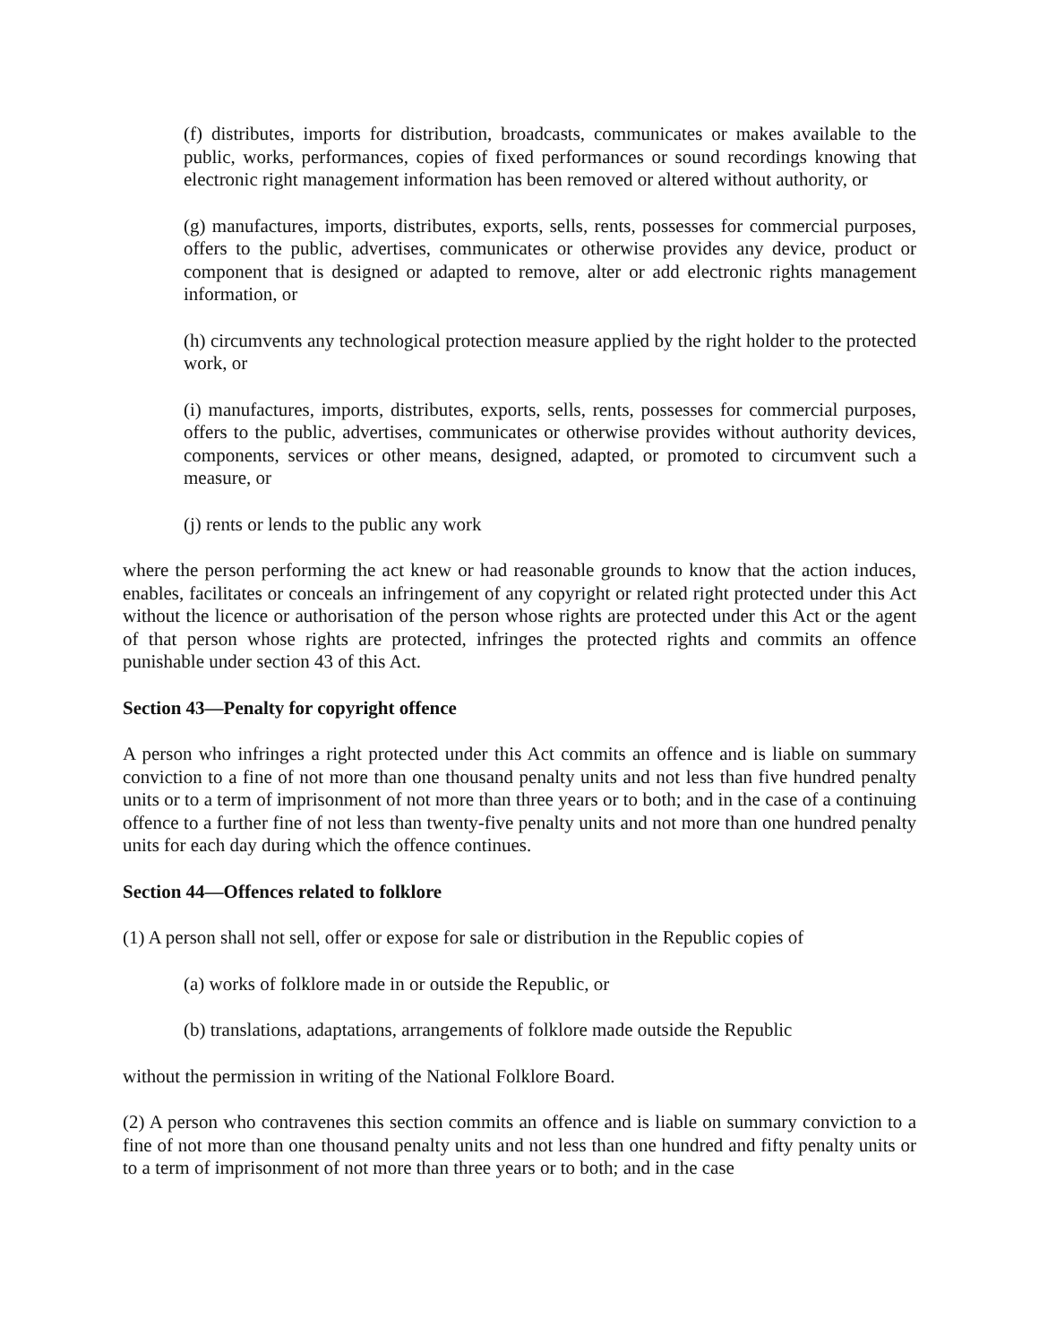(f) distributes, imports for distribution, broadcasts, communicates or makes available to the public, works, performances, copies of fixed performances or sound recordings knowing that electronic right management information has been removed or altered without authority, or
(g) manufactures, imports, distributes, exports, sells, rents, possesses for commercial purposes, offers to the public, advertises, communicates or otherwise provides any device, product or component that is designed or adapted to remove, alter or add electronic rights management information, or
(h) circumvents any technological protection measure applied by the right holder to the protected work, or
(i) manufactures, imports, distributes, exports, sells, rents, possesses for commercial purposes, offers to the public, advertises, communicates or otherwise provides without authority devices, components, services or other means, designed, adapted, or promoted to circumvent such a measure, or
(j) rents or lends to the public any work
where the person performing the act knew or had reasonable grounds to know that the action induces, enables, facilitates or conceals an infringement of any copyright or related right protected under this Act without the licence or authorisation of the person whose rights are protected under this Act or the agent of that person whose rights are protected, infringes the protected rights and commits an offence punishable under section 43 of this Act.
Section 43—Penalty for copyright offence
A person who infringes a right protected under this Act commits an offence and is liable on summary conviction to a fine of not more than one thousand penalty units and not less than five hundred penalty units or to a term of imprisonment of not more than three years or to both; and in the case of a continuing offence to a further fine of not less than twenty-five penalty units and not more than one hundred penalty units for each day during which the offence continues.
Section 44—Offences related to folklore
(1) A person shall not sell, offer or expose for sale or distribution in the Republic copies of
(a) works of folklore made in or outside the Republic, or
(b) translations, adaptations, arrangements of folklore made outside the Republic
without the permission in writing of the National Folklore Board.
(2) A person who contravenes this section commits an offence and is liable on summary conviction to a fine of not more than one thousand penalty units and not less than one hundred and fifty penalty units or to a term of imprisonment of not more than three years or to both; and in the case